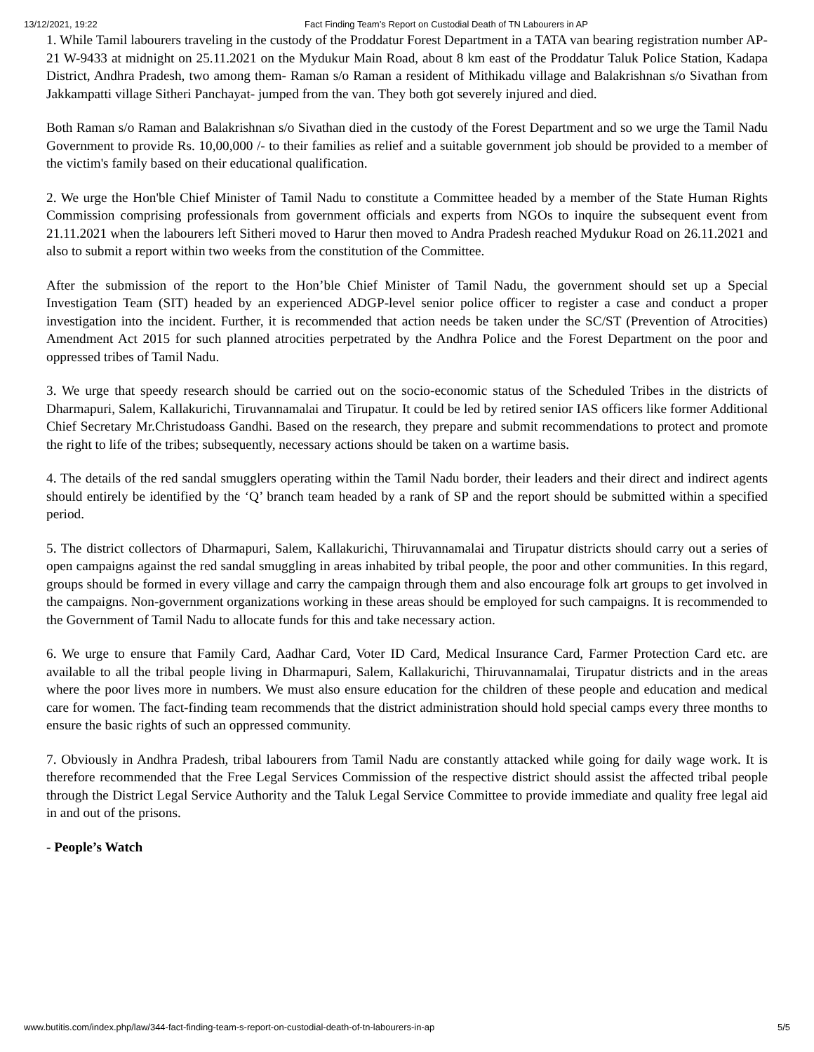13/12/2021, 19:22 Fact Finding Team’s Report on Custodial Death of TN Labourers in AP
1. While Tamil labourers traveling in the custody of the Proddatur Forest Department in a TATA van bearing registration number AP-21 W-9433 at midnight on 25.11.2021 on the Mydukur Main Road, about 8 km east of the Proddatur Taluk Police Station, Kadapa District, Andhra Pradesh, two among them- Raman s/o Raman a resident of Mithikadu village and Balakrishnan s/o Sivathan from Jakkampatti village Sitheri Panchayat- jumped from the van. They both got severely injured and died.
Both Raman s/o Raman and Balakrishnan s/o Sivathan died in the custody of the Forest Department and so we urge the Tamil Nadu Government to provide Rs. 10,00,000 /- to their families as relief and a suitable government job should be provided to a member of the victim's family based on their educational qualification.
2. We urge the Hon'ble Chief Minister of Tamil Nadu to constitute a Committee headed by a member of the State Human Rights Commission comprising professionals from government officials and experts from NGOs to inquire the subsequent event from 21.11.2021 when the labourers left Sitheri moved to Harur then moved to Andra Pradesh reached Mydukur Road on 26.11.2021 and also to submit a report within two weeks from the constitution of the Committee.
After the submission of the report to the Hon’ble Chief Minister of Tamil Nadu, the government should set up a Special Investigation Team (SIT) headed by an experienced ADGP-level senior police officer to register a case and conduct a proper investigation into the incident. Further, it is recommended that action needs be taken under the SC/ST (Prevention of Atrocities) Amendment Act 2015 for such planned atrocities perpetrated by the Andhra Police and the Forest Department on the poor and oppressed tribes of Tamil Nadu.
3. We urge that speedy research should be carried out on the socio-economic status of the Scheduled Tribes in the districts of Dharmapuri, Salem, Kallakurichi, Tiruvannamalai and Tirupatur. It could be led by retired senior IAS officers like former Additional Chief Secretary Mr.Christudoass Gandhi. Based on the research, they prepare and submit recommendations to protect and promote the right to life of the tribes; subsequently, necessary actions should be taken on a wartime basis.
4. The details of the red sandal smugglers operating within the Tamil Nadu border, their leaders and their direct and indirect agents should entirely be identified by the ‘Q’ branch team headed by a rank of SP and the report should be submitted within a specified period.
5. The district collectors of Dharmapuri, Salem, Kallakurichi, Thiruvannamalai and Tirupatur districts should carry out a series of open campaigns against the red sandal smuggling in areas inhabited by tribal people, the poor and other communities. In this regard, groups should be formed in every village and carry the campaign through them and also encourage folk art groups to get involved in the campaigns. Non-government organizations working in these areas should be employed for such campaigns. It is recommended to the Government of Tamil Nadu to allocate funds for this and take necessary action.
6. We urge to ensure that Family Card, Aadhar Card, Voter ID Card, Medical Insurance Card, Farmer Protection Card etc. are available to all the tribal people living in Dharmapuri, Salem, Kallakurichi, Thiruvannamalai, Tirupatur districts and in the areas where the poor lives more in numbers. We must also ensure education for the children of these people and education and medical care for women. The fact-finding team recommends that the district administration should hold special camps every three months to ensure the basic rights of such an oppressed community.
7. Obviously in Andhra Pradesh, tribal labourers from Tamil Nadu are constantly attacked while going for daily wage work. It is therefore recommended that the Free Legal Services Commission of the respective district should assist the affected tribal people through the District Legal Service Authority and the Taluk Legal Service Committee to provide immediate and quality free legal aid in and out of the prisons.
- People’s Watch
www.butitis.com/index.php/law/344-fact-finding-team-s-report-on-custodial-death-of-tn-labourers-in-ap 5/5